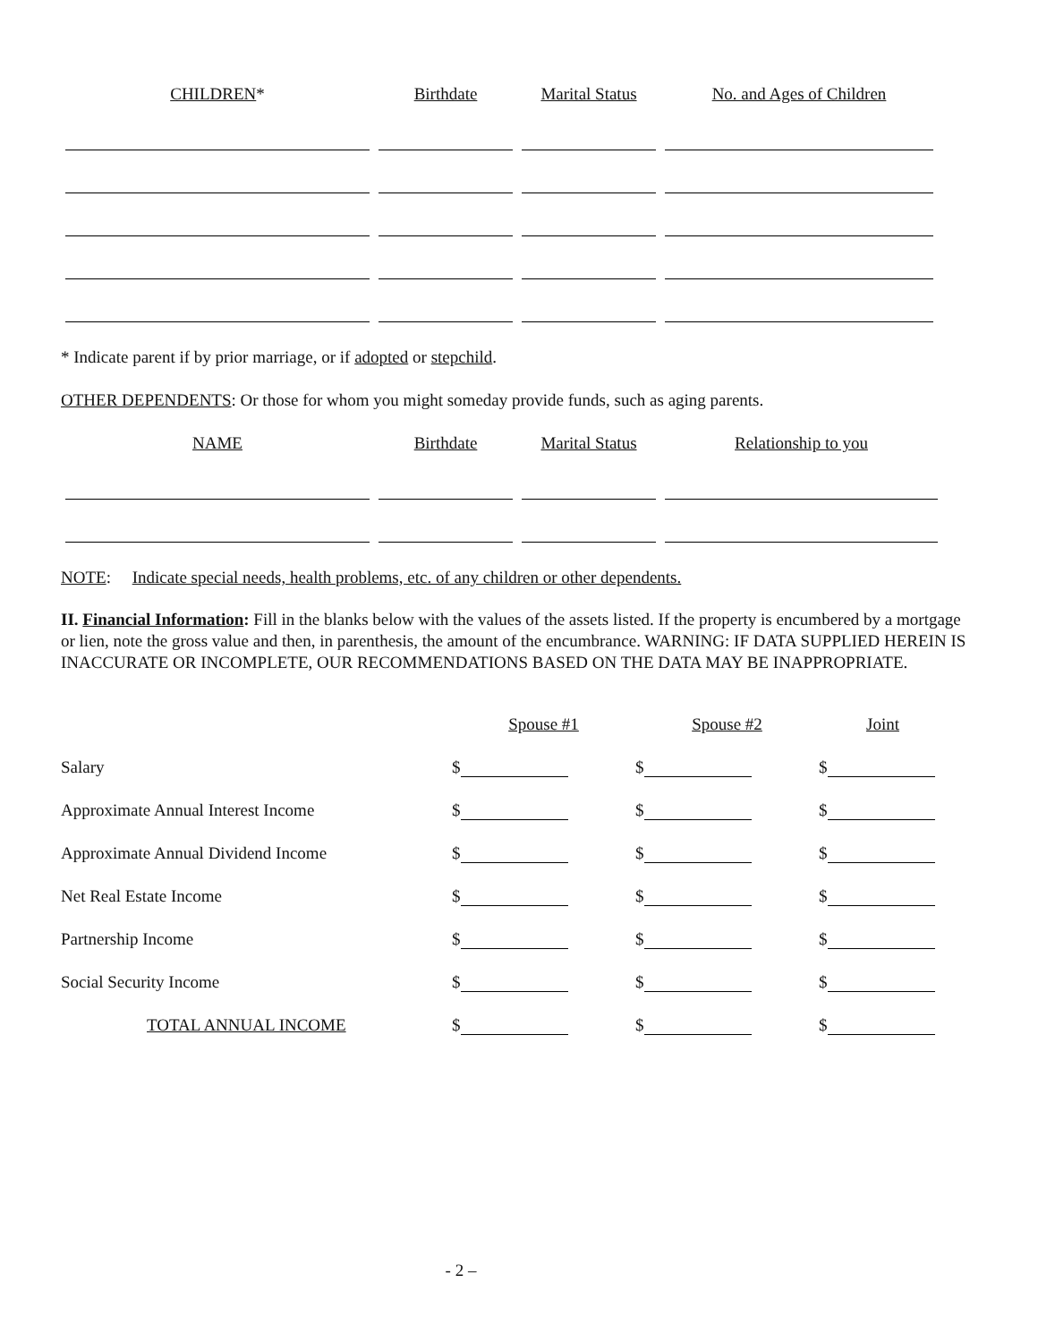| CHILDREN * | Birthdate | Marital Status | No. and Ages of Children |
* Indicate parent if by prior marriage, or if adopted or stepchild.
OTHER DEPENDENTS: Or those for whom you might someday provide funds, such as aging parents.
| NAME | Birthdate | Marital Status | Relationship to you |
NOTE: Indicate special needs, health problems, etc. of any children or other dependents.
II. Financial Information: Fill in the blanks below with the values of the assets listed. If the property is encumbered by a mortgage or lien, note the gross value and then, in parenthesis, the amount of the encumbrance. WARNING: IF DATA SUPPLIED HEREIN IS INACCURATE OR INCOMPLETE, OUR RECOMMENDATIONS BASED ON THE DATA MAY BE INAPPROPRIATE.
| | Spouse #1 | Spouse #2 | Joint |
| Salary | $ | $ | $ |
| Approximate Annual Interest Income | $ | $ | $ |
| Approximate Annual Dividend Income | $ | $ | $ |
| Net Real Estate Income | $ | $ | $ |
| Partnership Income | $ | $ | $ |
| Social Security Income | $ | $ | $ |
| TOTAL ANNUAL INCOME | $ | $ | $ |
- 2 –